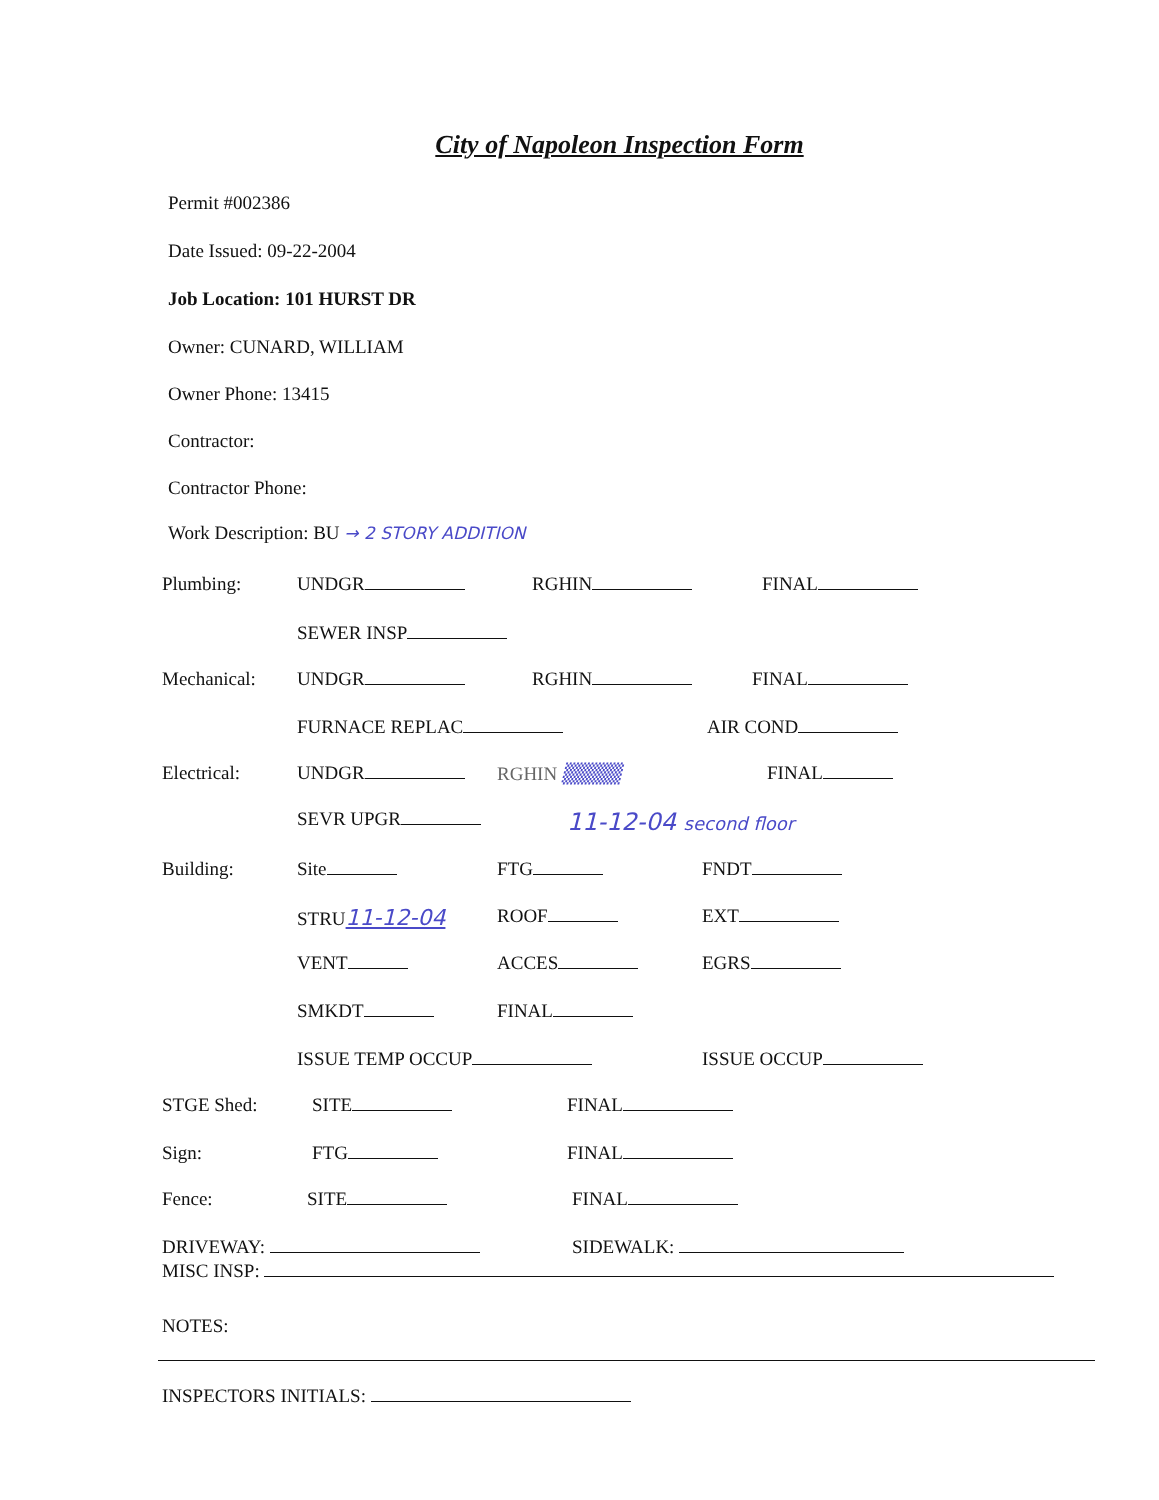City of Napoleon Inspection Form
Permit #002386
Date Issued: 09-22-2004
Job Location: 101 HURST DR
Owner: CUNARD, WILLIAM
Owner Phone: 13415
Contractor:
Contractor Phone:
Work Description: BU → 2 STORY ADDITION
Plumbing: UNDGR RGHIN FINAL
SEWER INSP
Mechanical: UNDGR RGHIN FINAL
FURNACE REPLAC AIR COND
Electrical: UNDGR RGHIN ▒▒▒▒ FINAL
SEVR UPGR
11-12-04 second floor
Building: Site FTG FNDT
STRU11-12-04
ROOF EXT
VENT ACCES EGRS
SMKDT FINAL
ISSUE TEMP OCCUP ISSUE OCCUP
STGE Shed: SITE FINAL
Sign: FTG FINAL
Fence: SITE FINAL
DRIVEWAY: SIDEWALK:
MISC INSP:
NOTES:
INSPECTORS INITIALS: